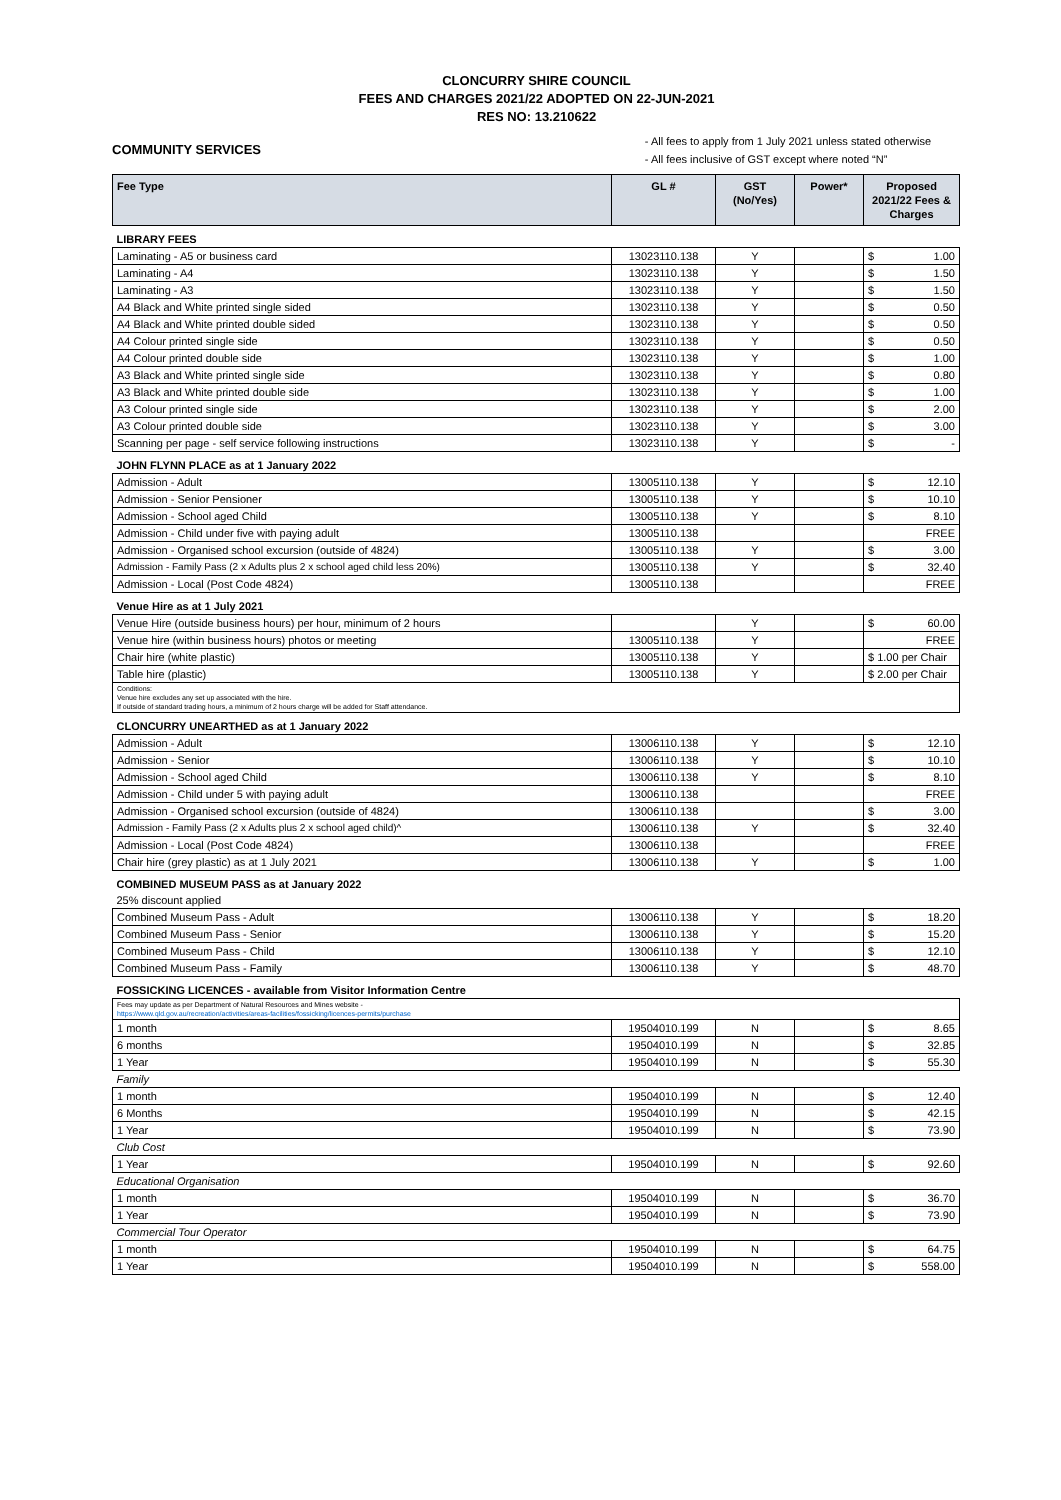CLONCURRY SHIRE COUNCIL
FEES AND CHARGES 2021/22 ADOPTED ON 22-JUN-2021
RES NO: 13.210622
COMMUNITY SERVICES
- All fees to apply from 1 July 2021 unless stated otherwise
- All fees inclusive of GST except where noted “N”
| Fee Type | GL # | GST (No/Yes) | Power* | Proposed 2021/22 Fees & Charges |
| --- | --- | --- | --- | --- |
| LIBRARY FEES | | | | |
| Laminating - A5 or business card | 13023110.138 | Y | | $ 1.00 |
| Laminating - A4 | 13023110.138 | Y | | $ 1.50 |
| Laminating - A3 | 13023110.138 | Y | | $ 1.50 |
| A4 Black and White printed single sided | 13023110.138 | Y | | $ 0.50 |
| A4 Black and White printed double sided | 13023110.138 | Y | | $ 0.50 |
| A4 Colour printed single side | 13023110.138 | Y | | $ 0.50 |
| A4 Colour printed double side | 13023110.138 | Y | | $ 1.00 |
| A3 Black and White printed single side | 13023110.138 | Y | | $ 0.80 |
| A3 Black and White printed double side | 13023110.138 | Y | | $ 1.00 |
| A3 Colour printed single side | 13023110.138 | Y | | $ 2.00 |
| A3 Colour printed double side | 13023110.138 | Y | | $ 3.00 |
| Scanning per page - self service following instructions | 13023110.138 | Y | | $ - |
| JOHN FLYNN PLACE as at 1 January 2022 | | | | |
| Admission - Adult | 13005110.138 | Y | | $ 12.10 |
| Admission - Senior Pensioner | 13005110.138 | Y | | $ 10.10 |
| Admission - School aged Child | 13005110.138 | Y | | $ 8.10 |
| Admission - Child under five with paying adult | 13005110.138 | | | FREE |
| Admission - Organised school excursion (outside of 4824) | 13005110.138 | Y | | $ 3.00 |
| Admission - Family Pass (2 x Adults plus 2 x school aged child less 20%) | 13005110.138 | Y | | $ 32.40 |
| Admission - Local (Post Code 4824) | 13005110.138 | | | FREE |
| Venue Hire as at 1 July 2021 | | | | |
| Venue Hire (outside business hours) per hour, minimum of 2 hours | | Y | | $ 60.00 |
| Venue hire (within business hours) photos or meeting | 13005110.138 | Y | | FREE |
| Chair hire (white plastic) | 13005110.138 | Y | | $ 1.00 per Chair |
| Table hire (plastic) | 13005110.138 | Y | | $ 2.00 per Chair |
| Conditions: Venue hire excludes any set up associated with the hire. If outside of standard trading hours, a minimum of 2 hours charge will be added for Staff attendance. | | | | |
| CLONCURRY UNEARTHED as at 1 January 2022 | | | | |
| Admission - Adult | 13006110.138 | Y | | $ 12.10 |
| Admission - Senior | 13006110.138 | Y | | $ 10.10 |
| Admission - School aged Child | 13006110.138 | Y | | $ 8.10 |
| Admission - Child under 5 with paying adult | 13006110.138 | | | FREE |
| Admission - Organised school excursion (outside of 4824) | 13006110.138 | | | $ 3.00 |
| Admission - Family Pass (2 x Adults plus 2 x school aged child)^ | 13006110.138 | Y | | $ 32.40 |
| Admission - Local (Post Code 4824) | 13006110.138 | | | FREE |
| Chair hire (grey plastic) as at 1 July 2021 | 13006110.138 | Y | | $ 1.00 |
| COMBINED MUSEUM PASS as at January 2022 | | | | |
| 25% discount applied | | | | |
| Combined Museum Pass - Adult | 13006110.138 | Y | | $ 18.20 |
| Combined Museum Pass - Senior | 13006110.138 | Y | | $ 15.20 |
| Combined Museum Pass - Child | 13006110.138 | Y | | $ 12.10 |
| Combined Museum Pass - Family | 13006110.138 | Y | | $ 48.70 |
| FOSSICKING LICENCES - available from Visitor Information Centre | | | | |
| Fees may update as per Department of Natural Resources and Mines website - https://www.qld.gov.au/recreation/activities/areas-facilities/fossicking/licences-permits/purchase | | | | |
| 1 month | 19504010.199 | N | | $ 8.65 |
| 6 months | 19504010.199 | N | | $ 32.85 |
| 1 Year | 19504010.199 | N | | $ 55.30 |
| Family | | | | |
| 1 month | 19504010.199 | N | | $ 12.40 |
| 6 Months | 19504010.199 | N | | $ 42.15 |
| 1 Year | 19504010.199 | N | | $ 73.90 |
| Club Cost | | | | |
| 1 Year | 19504010.199 | N | | $ 92.60 |
| Educational Organisation | | | | |
| 1 month | 19504010.199 | N | | $ 36.70 |
| 1 Year | 19504010.199 | N | | $ 73.90 |
| Commercial Tour Operator | | | | |
| 1 month | 19504010.199 | N | | $ 64.75 |
| 1 Year | 19504010.199 | N | | $ 558.00 |